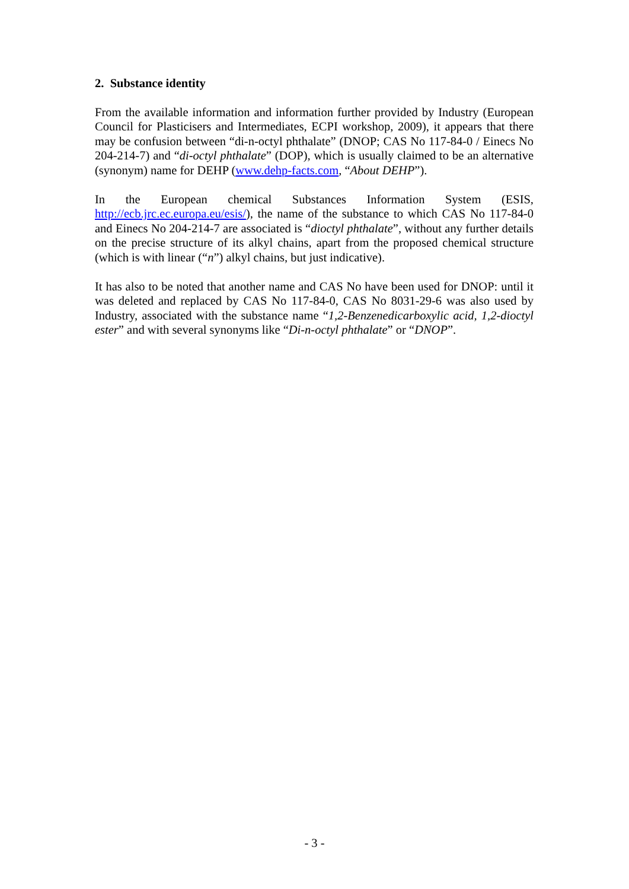2. Substance identity
From the available information and information further provided by Industry (European Council for Plasticisers and Intermediates, ECPI workshop, 2009), it appears that there may be confusion between “di-n-octyl phthalate” (DNOP; CAS No 117-84-0 / Einecs No 204-214-7) and “di-octyl phthalate” (DOP), which is usually claimed to be an alternative (synonym) name for DEHP (www.dehp-facts.com, “About DEHP”).
In the European chemical Substances Information System (ESIS, http://ecb.jrc.ec.europa.eu/esis/), the name of the substance to which CAS No 117-84-0 and Einecs No 204-214-7 are associated is “dioctyl phthalate”, without any further details on the precise structure of its alkyl chains, apart from the proposed chemical structure (which is with linear (“n”) alkyl chains, but just indicative).
It has also to be noted that another name and CAS No have been used for DNOP: until it was deleted and replaced by CAS No 117-84-0, CAS No 8031-29-6 was also used by Industry, associated with the substance name “1,2-Benzenedicarboxylic acid, 1,2-dioctyl ester” and with several synonyms like “Di-n-octyl phthalate” or “DNOP”.
- 3 -